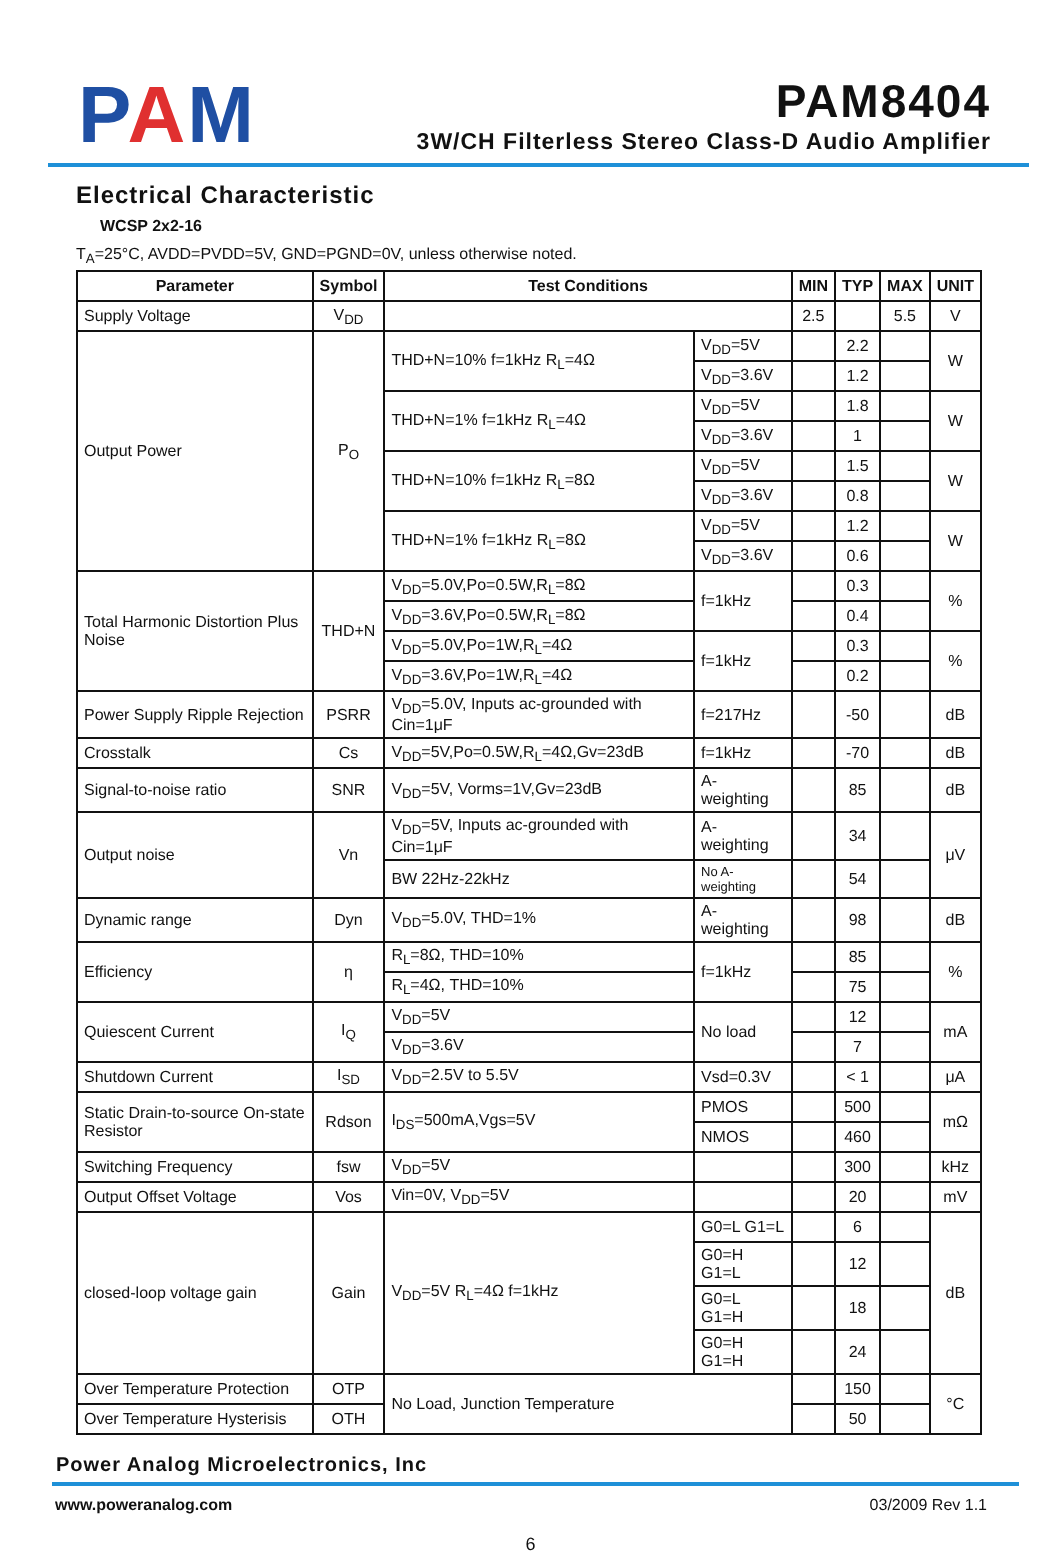PAM
PAM8404
3W/CH Filterless Stereo Class-D Audio Amplifier
Electrical Characteristic
WCSP 2x2-16
T<sub>A</sub>=25°C, AVDD=PVDD=5V, GND=PGND=0V, unless otherwise noted.
| Parameter | Symbol | Test Conditions | | MIN | TYP | MAX | UNIT |
| --- | --- | --- | --- | --- | --- | --- | --- |
| Supply Voltage | V<sub>DD</sub> | | | 2.5 | | 5.5 | V |
| Output Power | P<sub>O</sub> | THD+N=10% f=1kHz R<sub>L</sub>=4Ω | V<sub>DD</sub>=5V | | 2.2 | | W |
| | | | V<sub>DD</sub>=3.6V | | 1.2 | | |
| | | THD+N=1% f=1kHz R<sub>L</sub>=4Ω | V<sub>DD</sub>=5V | | 1.8 | | W |
| | | | V<sub>DD</sub>=3.6V | | 1 | | |
| | | THD+N=10% f=1kHz R<sub>L</sub>=8Ω | V<sub>DD</sub>=5V | | 1.5 | | W |
| | | | V<sub>DD</sub>=3.6V | | 0.8 | | |
| | | THD+N=1% f=1kHz R<sub>L</sub>=8Ω | V<sub>DD</sub>=5V | | 1.2 | | W |
| | | | V<sub>DD</sub>=3.6V | | 0.6 | | |
| Total Harmonic Distortion Plus Noise | THD+N | V<sub>DD</sub>=5.0V,Po=0.5W,R<sub>L</sub>=8Ω | f=1kHz | | 0.3 | | % |
| | | V<sub>DD</sub>=3.6V,Po=0.5W,R<sub>L</sub>=8Ω | | | 0.4 | | |
| | | V<sub>DD</sub>=5.0V,Po=1W,R<sub>L</sub>=4Ω | f=1kHz | | 0.3 | | % |
| | | V<sub>DD</sub>=3.6V,Po=1W,R<sub>L</sub>=4Ω | | | 0.2 | | |
| Power Supply Ripple Rejection | PSRR | V<sub>DD</sub>=5.0V, Inputs ac-grounded with Cin=1μF | f=217Hz | | -50 | | dB |
| Crosstalk | Cs | V<sub>DD</sub>=5V,Po=0.5W,R<sub>L</sub>=4Ω,Gv=23dB | f=1kHz | | -70 | | dB |
| Signal-to-noise ratio | SNR | V<sub>DD</sub>=5V, Vorms=1V,Gv=23dB | A-weighting | | 85 | | dB |
| Output noise | Vn | V<sub>DD</sub>=5V, Inputs ac-grounded with Cin=1μF | A-weighting | | 34 | | μV |
| | | BW 22Hz-22kHz | No A-weighting | | 54 | | |
| Dynamic range | Dyn | V<sub>DD</sub>=5.0V, THD=1% | A-weighting | | 98 | | dB |
| Efficiency | η | R<sub>L</sub>=8Ω, THD=10% | f=1kHz | | 85 | | % |
| | | R<sub>L</sub>=4Ω, THD=10% | | | 75 | | |
| Quiescent Current | I<sub>Q</sub> | V<sub>DD</sub>=5V | No load | | 12 | | mA |
| | | V<sub>DD</sub>=3.6V | | | 7 | | |
| Shutdown Current | I<sub>SD</sub> | V<sub>DD</sub>=2.5V to 5.5V | Vsd=0.3V | | < 1 | | μA |
| Static Drain-to-source On-state Resistor | Rdson | I<sub>DS</sub>=500mA,Vgs=5V | PMOS | | 500 | | mΩ |
| | | | NMOS | | 460 | | |
| Switching Frequency | fsw | V<sub>DD</sub>=5V | | | 300 | | kHz |
| Output Offset Voltage | Vos | Vin=0V, V<sub>DD</sub>=5V | | | 20 | | mV |
| closed-loop voltage gain | Gain | V<sub>DD</sub>=5V R<sub>L</sub>=4Ω f=1kHz | G0=L G1=L | | 6 | | dB |
| | | | G0=H G1=L | | 12 | | |
| | | | G0=L G1=H | | 18 | | |
| | | | G0=H G1=H | | 24 | | |
| Over Temperature Protection | OTP | No Load, Junction Temperature | | | 150 | | °C |
| Over Temperature Hysterisis | OTH | | | | 50 | | |
Power Analog Microelectronics, Inc
www.poweranalog.com 03/2009 Rev 1.1
6